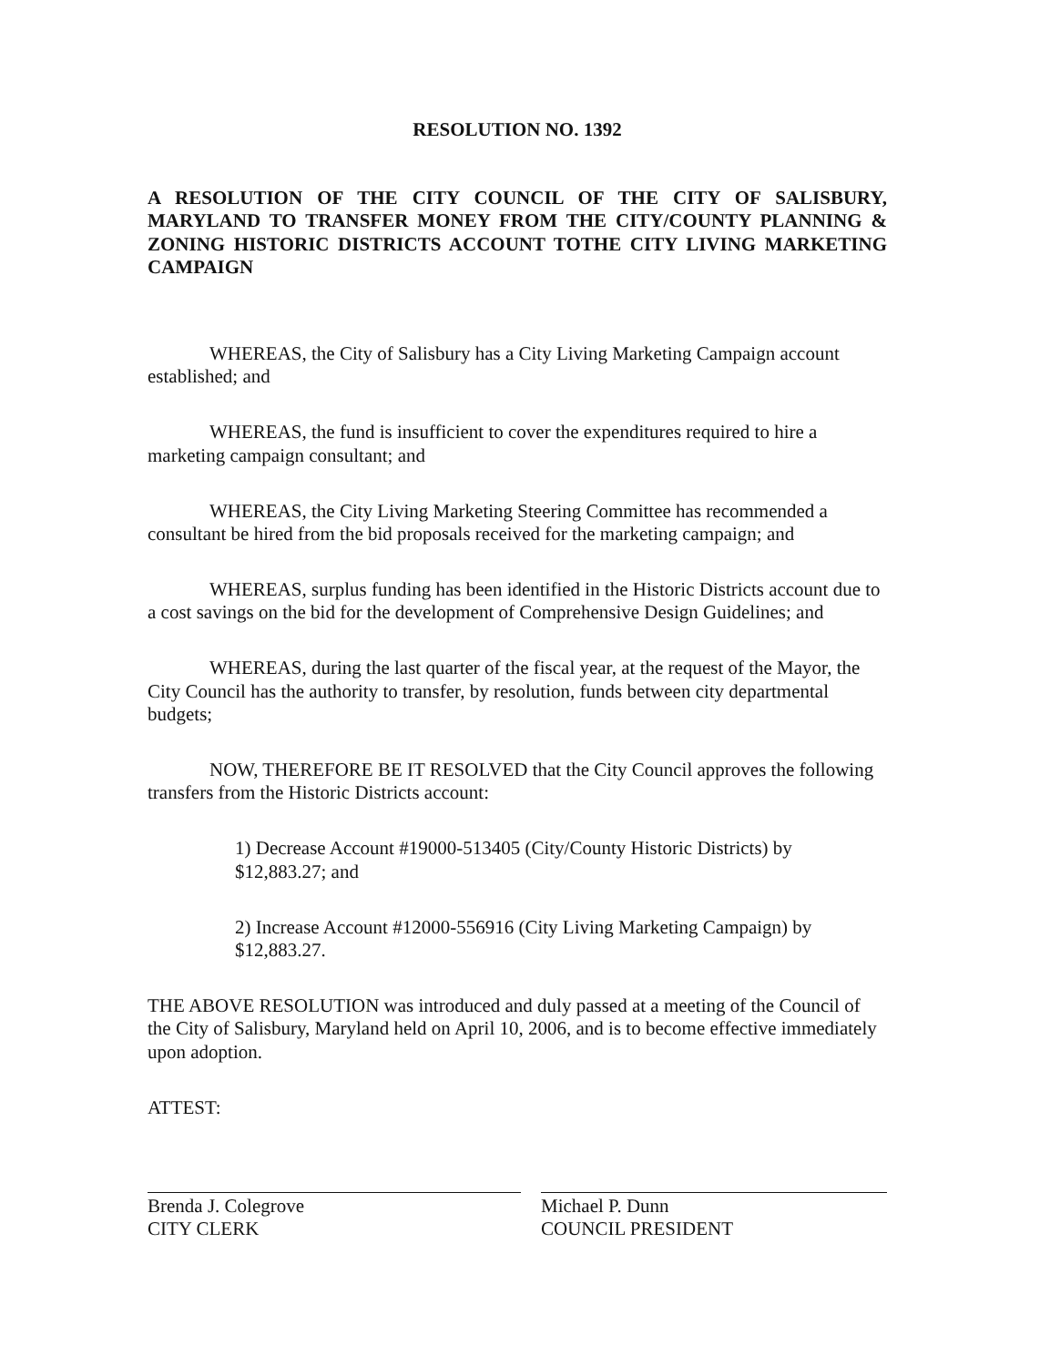RESOLUTION NO. 1392
A RESOLUTION OF THE CITY COUNCIL OF THE CITY OF SALISBURY, MARYLAND TO TRANSFER MONEY FROM THE CITY/COUNTY PLANNING & ZONING HISTORIC DISTRICTS ACCOUNT TOTHE CITY LIVING MARKETING CAMPAIGN
WHEREAS, the City of Salisbury has a City Living Marketing Campaign account established; and
WHEREAS, the fund is insufficient to cover the expenditures required to hire a marketing campaign consultant; and
WHEREAS, the City Living Marketing Steering Committee has recommended a consultant be hired from the bid proposals received for the marketing campaign; and
WHEREAS, surplus funding has been identified in the Historic Districts account due to a cost savings on the bid for the development of Comprehensive Design Guidelines; and
WHEREAS, during the last quarter of the fiscal year, at the request of the Mayor, the City Council has the authority to transfer, by resolution, funds between city departmental budgets;
NOW, THEREFORE BE IT RESOLVED that the City Council approves the following transfers from the Historic Districts account:
1) Decrease Account #19000-513405 (City/County Historic Districts) by $12,883.27; and
2) Increase Account #12000-556916 (City Living Marketing Campaign) by $12,883.27.
THE ABOVE RESOLUTION was introduced and duly passed at a meeting of the Council of the City of Salisbury, Maryland held on April 10, 2006, and is to become effective immediately upon adoption.
ATTEST:
Brenda J. Colegrove
CITY CLERK
Michael P. Dunn
COUNCIL PRESIDENT